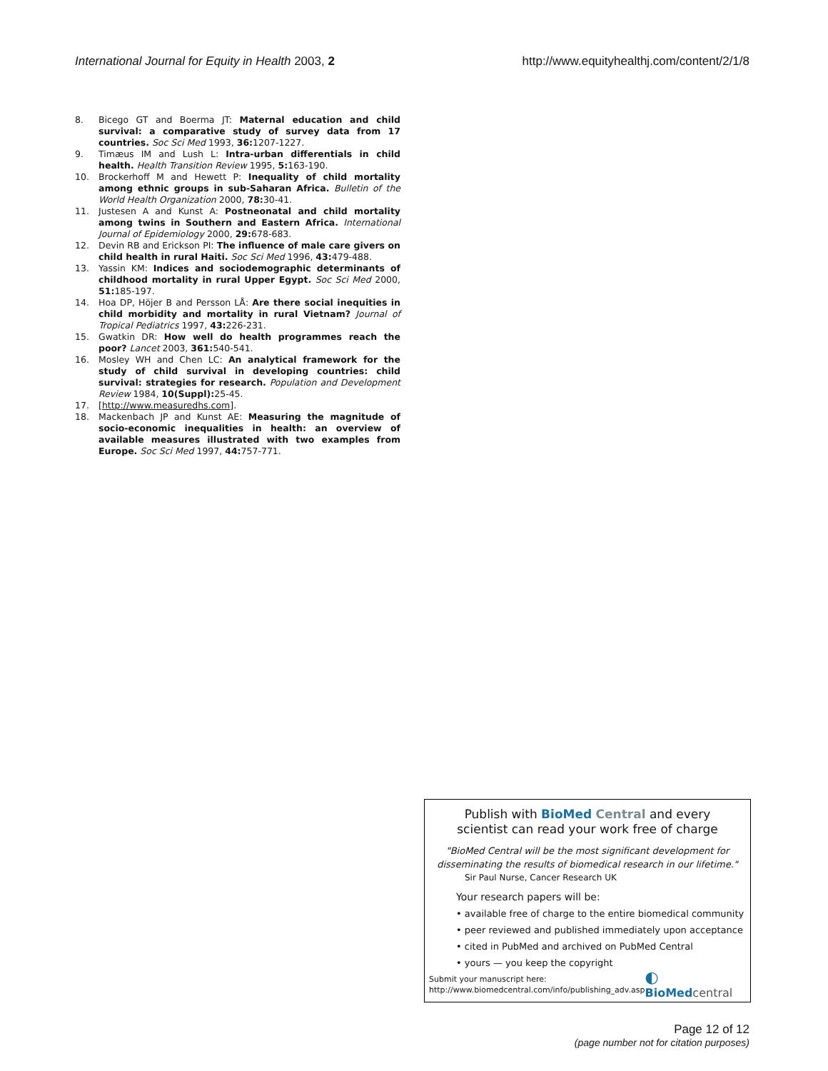International Journal for Equity in Health 2003, 2 http://www.equityhealthj.com/content/2/1/8
8. Bicego GT and Boerma JT: Maternal education and child survival: a comparative study of survey data from 17 countries. Soc Sci Med 1993, 36: 1207-1227.
9. Timæus IM and Lush L: Intra-urban differentials in child health. Health Transition Review 1995, 5: 163-190.
10. Brockerhoff M and Hewett P: Inequality of child mortality among ethnic groups in sub-Saharan Africa. Bulletin of the World Health Organization 2000, 78: 30-41.
11. Justesen A and Kunst A: Postneonatal and child mortality among twins in Southern and Eastern Africa. International Journal of Epidemiology 2000, 29: 678-683.
12. Devin RB and Erickson PI: The influence of male care givers on child health in rural Haiti. Soc Sci Med 1996, 43: 479-488.
13. Yassin KM: Indices and sociodemographic determinants of childhood mortality in rural Upper Egypt. Soc Sci Med 2000, 51: 185-197.
14. Hoa DP, Höjer B and Persson LÅ: Are there social inequities in child morbidity and mortality in rural Vietnam? Journal of Tropical Pediatrics 1997, 43: 226-231.
15. Gwatkin DR: How well do health programmes reach the poor? Lancet 2003, 361: 540-541.
16. Mosley WH and Chen LC: An analytical framework for the study of child survival in developing countries: child survival: strategies for research. Population and Development Review 1984, 10(Suppl): 25-45.
17. [http://www.measuredhs.com].
18. Mackenbach JP and Kunst AE: Measuring the magnitude of socio-economic inequalities in health: an overview of available measures illustrated with two examples from Europe. Soc Sci Med 1997, 44: 757-771.
Publish with Bio Med Central and every
scientist can read your work free of charge
"BioMed Central will be the most significant development for disseminating the results of biomedical research in our lifetime."
Sir Paul Nurse, Cancer Research UK
Your research papers will be:
• available free of charge to the entire biomedical community
• peer reviewed and published immediately upon acceptance
• cited in PubMed and archived on PubMed Central
• yours — you keep the copyright
Submit your manuscript here:
http://www.biomedcentral.com/info/publishing_adv.asp
◐ BioMed central
Page 12 of 12
(page number not for citation purposes)